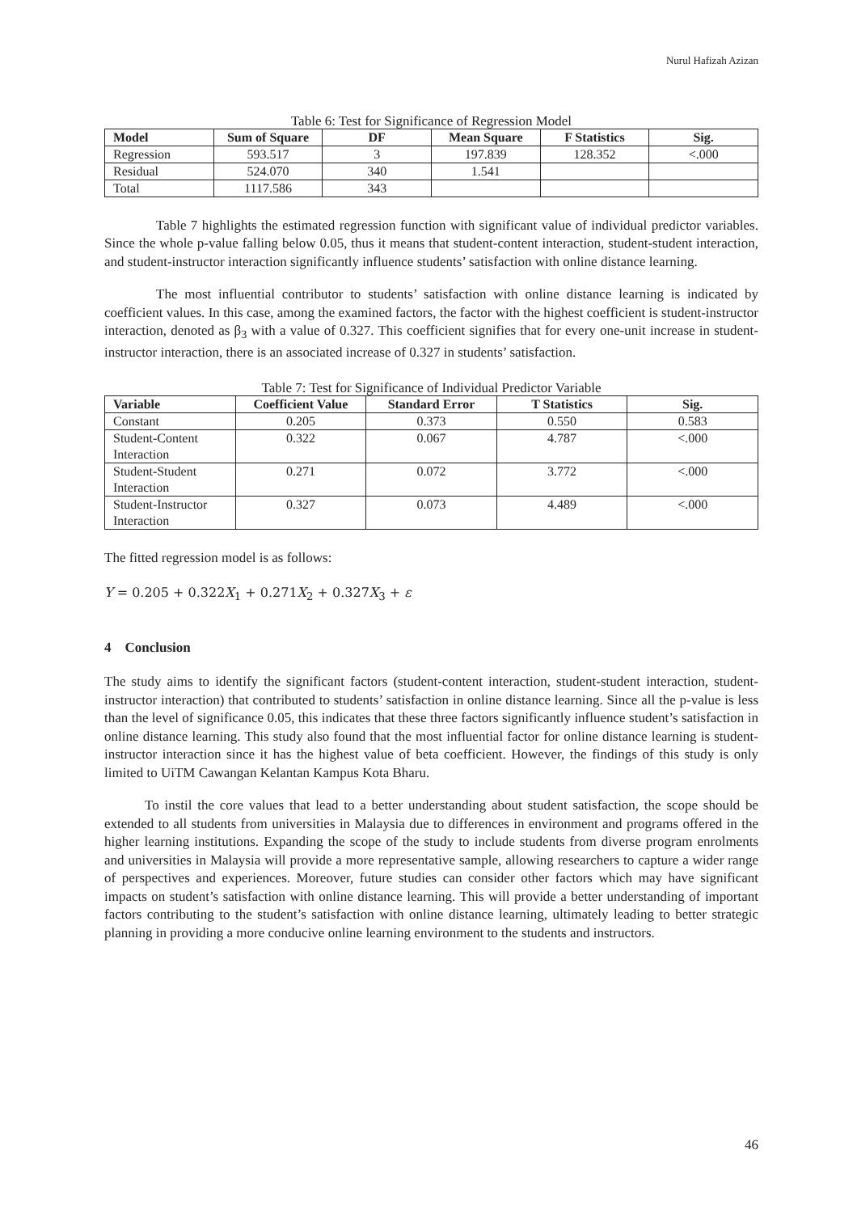Nurul Hafizah Azizan
Table 6: Test for Significance of Regression Model
| Model | Sum of Square | DF | Mean Square | F Statistics | Sig. |
| --- | --- | --- | --- | --- | --- |
| Regression | 593.517 | 3 | 197.839 | 128.352 | <.000 |
| Residual | 524.070 | 340 | 1.541 | | |
| Total | 1117.586 | 343 | | | |
Table 7 highlights the estimated regression function with significant value of individual predictor variables. Since the whole p-value falling below 0.05, thus it means that student-content interaction, student-student interaction, and student-instructor interaction significantly influence students’ satisfaction with online distance learning.
The most influential contributor to students’ satisfaction with online distance learning is indicated by coefficient values. In this case, among the examined factors, the factor with the highest coefficient is student-instructor interaction, denoted as β<sub>3</sub> with a value of 0.327. This coefficient signifies that for every one-unit increase in student-instructor interaction, there is an associated increase of 0.327 in students’ satisfaction.
Table 7: Test for Significance of Individual Predictor Variable
| Variable | Coefficient Value | Standard Error | T Statistics | Sig. |
| --- | --- | --- | --- | --- |
| Constant | 0.205 | 0.373 | 0.550 | 0.583 |
| Student-Content Interaction | 0.322 | 0.067 | 4.787 | <.000 |
| Student-Student Interaction | 0.271 | 0.072 | 3.772 | <.000 |
| Student-Instructor Interaction | 0.327 | 0.073 | 4.489 | <.000 |
The fitted regression model is as follows:
Y = 0.205 + 0.322X<sub>1</sub> + 0.271X<sub>2</sub> + 0.327X<sub>3</sub> + ε
4 Conclusion
The study aims to identify the significant factors (student-content interaction, student-student interaction, student-instructor interaction) that contributed to students’ satisfaction in online distance learning. Since all the p-value is less than the level of significance 0.05, this indicates that these three factors significantly influence student’s satisfaction in online distance learning. This study also found that the most influential factor for online distance learning is student-instructor interaction since it has the highest value of beta coefficient. However, the findings of this study is only limited to UiTM Cawangan Kelantan Kampus Kota Bharu.
To instil the core values that lead to a better understanding about student satisfaction, the scope should be extended to all students from universities in Malaysia due to differences in environment and programs offered in the higher learning institutions. Expanding the scope of the study to include students from diverse program enrolments and universities in Malaysia will provide a more representative sample, allowing researchers to capture a wider range of perspectives and experiences. Moreover, future studies can consider other factors which may have significant impacts on student’s satisfaction with online distance learning. This will provide a better understanding of important factors contributing to the student’s satisfaction with online distance learning, ultimately leading to better strategic planning in providing a more conducive online learning environment to the students and instructors.
46